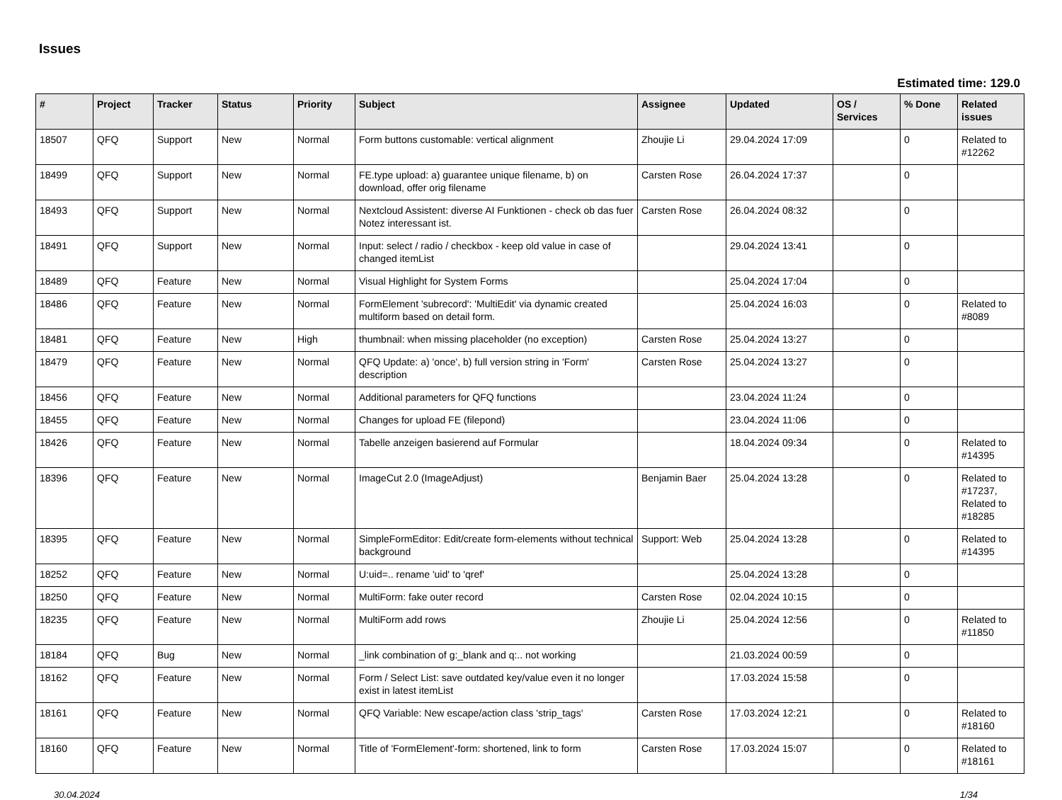Issues
Estimated time: 129.0
| # | Project | Tracker | Status | Priority | Subject | Assignee | Updated | OS / Services | % Done | Related issues |
| --- | --- | --- | --- | --- | --- | --- | --- | --- | --- | --- |
| 18507 | QFQ | Support | New | Normal | Form buttons customable: vertical alignment | Zhoujie Li | 29.04.2024 17:09 | | 0 | Related to #12262 |
| 18499 | QFQ | Support | New | Normal | FE.type upload: a) guarantee unique filename, b) on download, offer orig filename | Carsten Rose | 26.04.2024 17:37 | | 0 | |
| 18493 | QFQ | Support | New | Normal | Nextcloud Assistent: diverse AI Funktionen - check ob das fuer Notez interessant ist. | Carsten Rose | 26.04.2024 08:32 | | 0 | |
| 18491 | QFQ | Support | New | Normal | Input: select / radio / checkbox - keep old value in case of changed itemList | | 29.04.2024 13:41 | | 0 | |
| 18489 | QFQ | Feature | New | Normal | Visual Highlight for System Forms | | 25.04.2024 17:04 | | 0 | |
| 18486 | QFQ | Feature | New | Normal | FormElement 'subrecord': 'MultiEdit' via dynamic created multiform based on detail form. | | 25.04.2024 16:03 | | 0 | Related to #8089 |
| 18481 | QFQ | Feature | New | High | thumbnail: when missing placeholder (no exception) | Carsten Rose | 25.04.2024 13:27 | | 0 | |
| 18479 | QFQ | Feature | New | Normal | QFQ Update: a) 'once', b) full version string in 'Form' description | Carsten Rose | 25.04.2024 13:27 | | 0 | |
| 18456 | QFQ | Feature | New | Normal | Additional parameters for QFQ functions | | 23.04.2024 11:24 | | 0 | |
| 18455 | QFQ | Feature | New | Normal | Changes for upload FE (filepond) | | 23.04.2024 11:06 | | 0 | |
| 18426 | QFQ | Feature | New | Normal | Tabelle anzeigen basierend auf Formular | | 18.04.2024 09:34 | | 0 | Related to #14395 |
| 18396 | QFQ | Feature | New | Normal | ImageCut 2.0 (ImageAdjust) | Benjamin Baer | 25.04.2024 13:28 | | 0 | Related to #17237, Related to #18285 |
| 18395 | QFQ | Feature | New | Normal | SimpleFormEditor: Edit/create form-elements without technical background | Support: Web | 25.04.2024 13:28 | | 0 | Related to #14395 |
| 18252 | QFQ | Feature | New | Normal | U:uid=.. rename 'uid' to 'qref' | | 25.04.2024 13:28 | | 0 | |
| 18250 | QFQ | Feature | New | Normal | MultiForm: fake outer record | Carsten Rose | 02.04.2024 10:15 | | 0 | |
| 18235 | QFQ | Feature | New | Normal | MultiForm add rows | Zhoujie Li | 25.04.2024 12:56 | | 0 | Related to #11850 |
| 18184 | QFQ | Bug | New | Normal | _link combination of g:_blank and q:.. not working | | 21.03.2024 00:59 | | 0 | |
| 18162 | QFQ | Feature | New | Normal | Form / Select List: save outdated key/value even it no longer exist in latest itemList | | 17.03.2024 15:58 | | 0 | |
| 18161 | QFQ | Feature | New | Normal | QFQ Variable: New escape/action class 'strip_tags' | Carsten Rose | 17.03.2024 12:21 | | 0 | Related to #18160 |
| 18160 | QFQ | Feature | New | Normal | Title of 'FormElement'-form: shortened, link to form | Carsten Rose | 17.03.2024 15:07 | | 0 | Related to #18161 |
30.04.2024 1/34